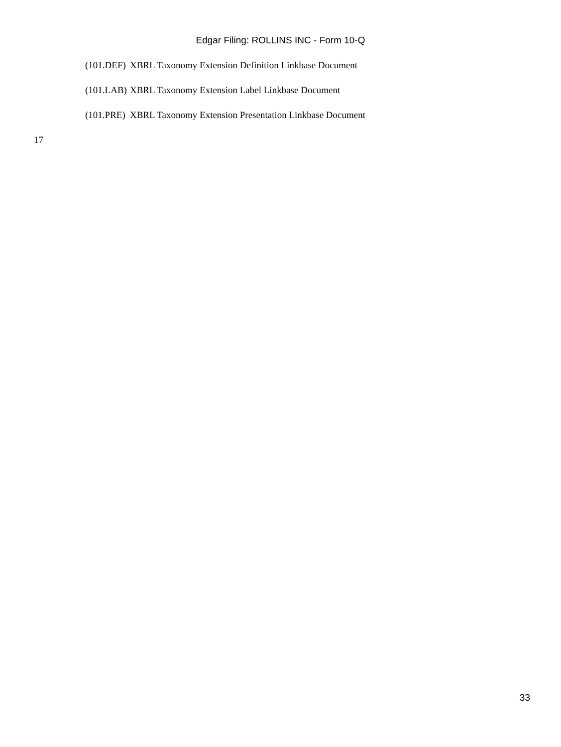Edgar Filing: ROLLINS INC - Form 10-Q
| (101.DEF) | XBRL Taxonomy Extension Definition Linkbase Document |
| (101.LAB) | XBRL Taxonomy Extension Label Linkbase Document |
| (101.PRE) | XBRL Taxonomy Extension Presentation Linkbase Document |
17
33